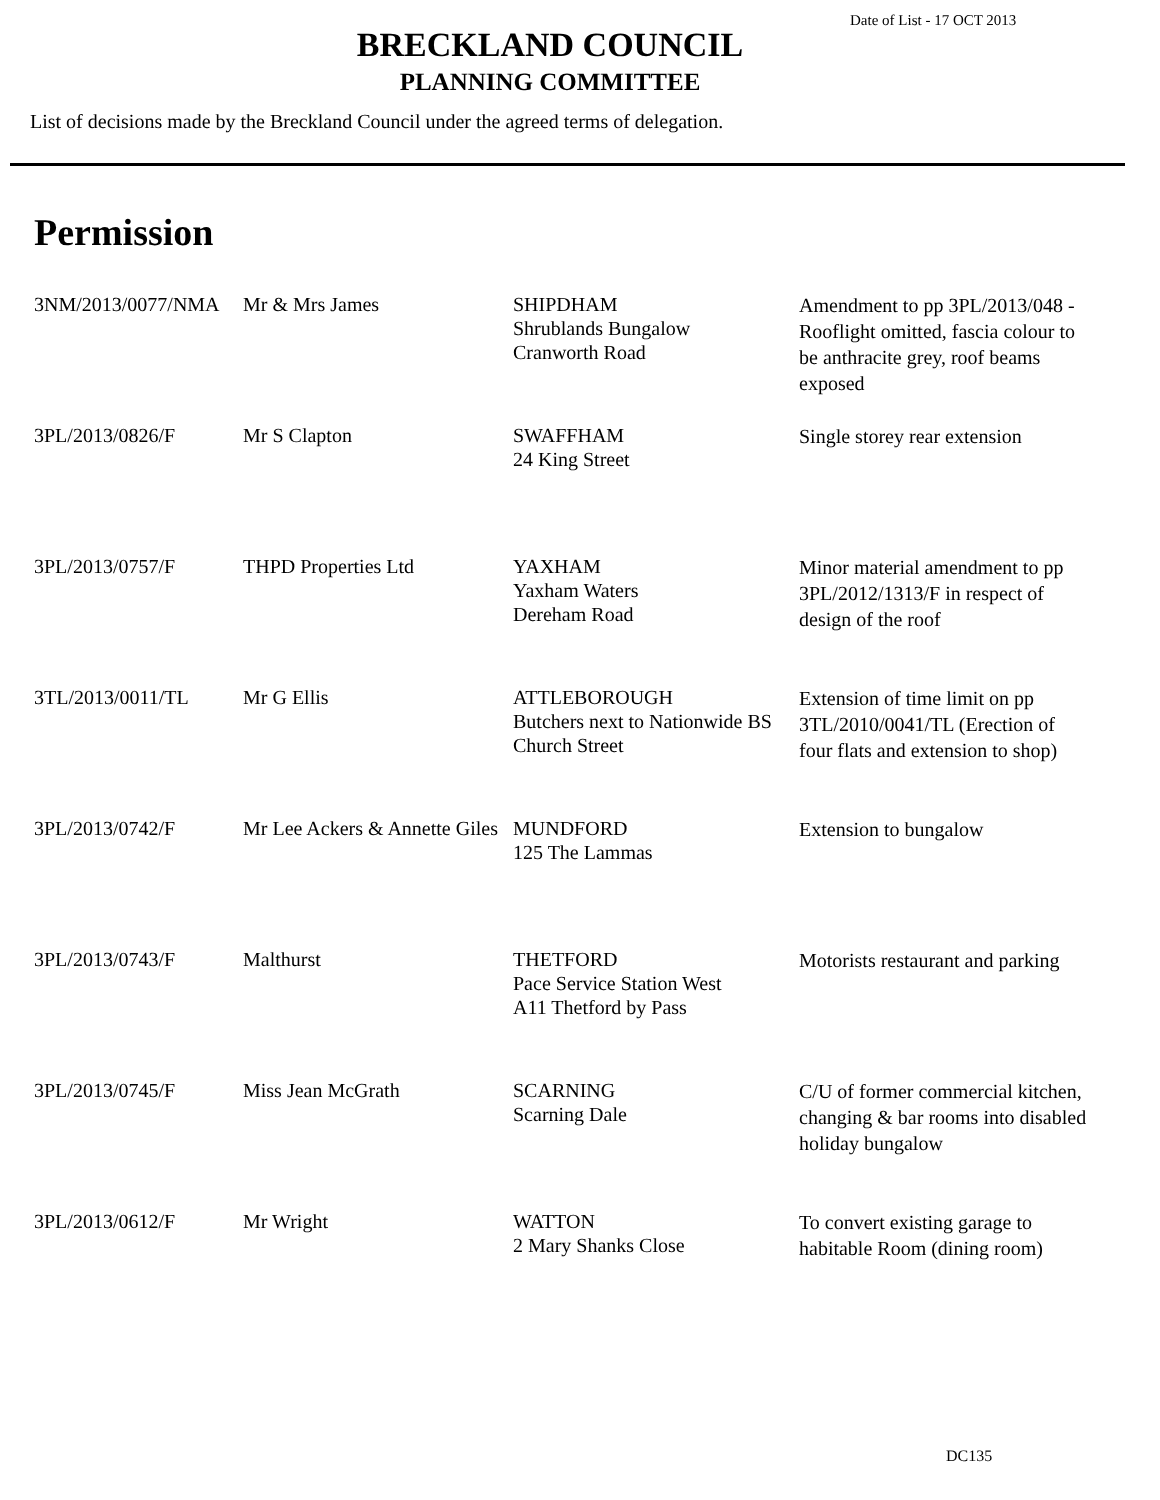Date of List - 17 OCT 2013
BRECKLAND COUNCIL
PLANNING COMMITTEE
List of decisions made by the Breckland Council under the agreed terms of delegation.
Permission
| 3NM/2013/0077/NMA | Mr & Mrs James | SHIPDHAM Shrublands Bungalow Cranworth Road | Amendment to pp 3PL/2013/048 - Rooflight omitted, fascia colour to be anthracite grey, roof beams exposed |
| 3PL/2013/0826/F | Mr S Clapton | SWAFFHAM 24 King Street | Single storey rear extension |
| 3PL/2013/0757/F | THPD Properties Ltd | YAXHAM Yaxham Waters Dereham Road | Minor material amendment to pp 3PL/2012/1313/F in respect of design of the roof |
| 3TL/2013/0011/TL | Mr G Ellis | ATTLEBOROUGH Butchers next to Nationwide BS Church Street | Extension of time limit on pp 3TL/2010/0041/TL (Erection of four flats and extension to shop) |
| 3PL/2013/0742/F | Mr Lee Ackers & Annette Giles | MUNDFORD 125 The Lammas | Extension to bungalow |
| 3PL/2013/0743/F | Malthurst | THETFORD Pace Service Station West A11 Thetford by Pass | Motorists restaurant and parking |
| 3PL/2013/0745/F | Miss Jean McGrath | SCARNING Scarning Dale | C/U of former commercial kitchen, changing & bar rooms into disabled holiday bungalow |
| 3PL/2013/0612/F | Mr Wright | WATTON 2 Mary Shanks Close | To convert existing garage to habitable Room (dining room) |
DC135